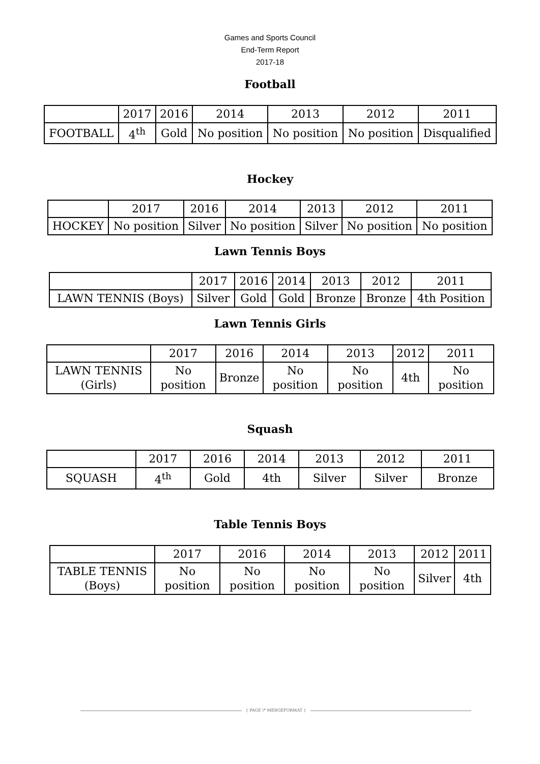Games and Sports Council
End-Term Report
2017-18
Football
| | 2017 | 2016 | 2014 | 2013 | 2012 | 2011 |
| FOOTBALL | 4<sup>th</sup> | Gold | No position | No position | No position | Disqualified |
Hockey
| | 2017 | 2016 | 2014 | 2013 | 2012 | 2011 |
| HOCKEY | No position | Silver | No position | Silver | No position | No position |
Lawn Tennis Boys
| | 2017 | 2016 | 2014 | 2013 | 2012 | 2011 |
| LAWN TENNIS (Boys) | Silver | Gold | Gold | Bronze | Bronze | 4th Position |
Lawn Tennis Girls
| | 2017 | 2016 | 2014 | 2013 | 2012 | 2011 |
| LAWN TENNIS (Girls) | No position | Bronze | No position | No position | 4th | No position |
Squash
| | 2017 | 2016 | 2014 | 2013 | 2012 | 2011 |
| SQUASH | 4<sup>th</sup> | Gold | 4th | Silver | Silver | Bronze |
Table Tennis Boys
| | 2017 | 2016 | 2014 | 2013 | 2012 | 2011 |
| TABLE TENNIS (Boys) | No position | No position | No position | No position | Silver | 4th |
{ PAGE \* MERGEFORMAT }